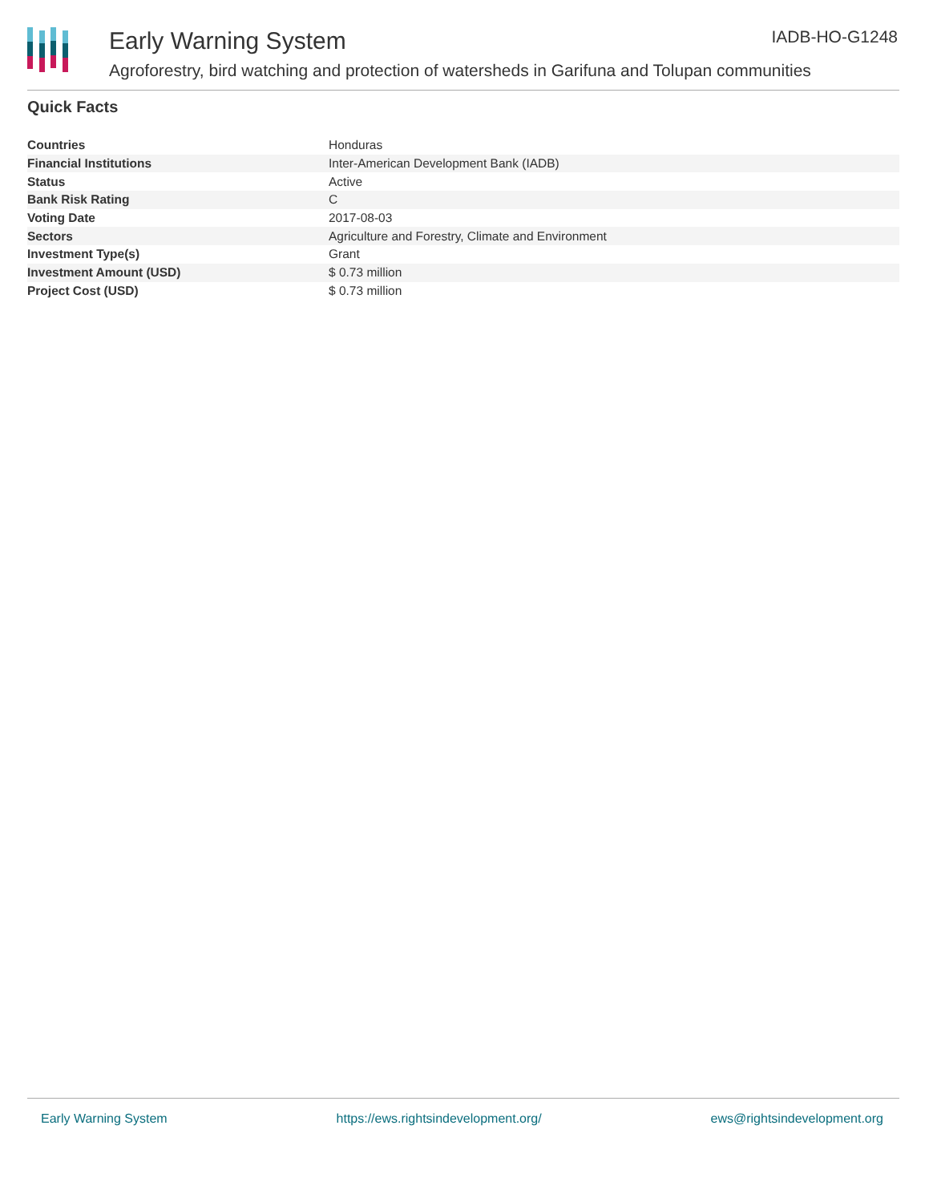Early Warning System
Agroforestry, bird watching and protection of watersheds in Garifuna and Tolupan communities
IADB-HO-G1248
Quick Facts
| Countries | Honduras |
| Financial Institutions | Inter-American Development Bank (IADB) |
| Status | Active |
| Bank Risk Rating | C |
| Voting Date | 2017-08-03 |
| Sectors | Agriculture and Forestry, Climate and Environment |
| Investment Type(s) | Grant |
| Investment Amount (USD) | $ 0.73 million |
| Project Cost (USD) | $ 0.73 million |
Early Warning System https://ews.rightsindevelopment.org/ ews@rightsindevelopment.org